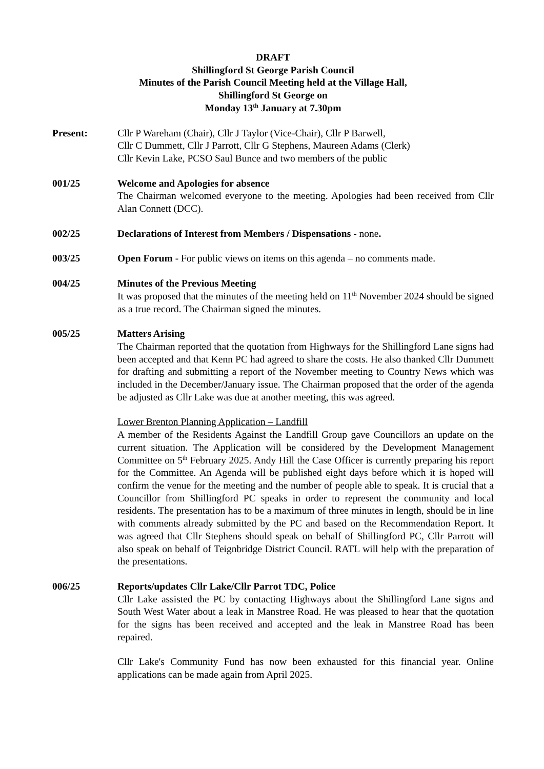DRAFT
Shillingford St George Parish Council
Minutes of the Parish Council Meeting held at the Village Hall,
Shillingford St George on
Monday 13<sup>th</sup> January at 7.30pm
Present: Cllr P Wareham (Chair), Cllr J Taylor (Vice-Chair), Cllr P Barwell,
Cllr C Dummett, Cllr J Parrott, Cllr G Stephens, Maureen Adams (Clerk)
Cllr Kevin Lake, PCSO Saul Bunce and two members of the public
001/25 Welcome and Apologies for absence
The Chairman welcomed everyone to the meeting. Apologies had been received from Cllr Alan Connett (DCC).
002/25 Declarations of Interest from Members / Dispensations - none.
003/25 Open Forum - For public views on items on this agenda – no comments made.
004/25 Minutes of the Previous Meeting
It was proposed that the minutes of the meeting held on 11<sup>th</sup> November 2024 should be signed as a true record. The Chairman signed the minutes.
005/25 Matters Arising
The Chairman reported that the quotation from Highways for the Shillingford Lane signs had been accepted and that Kenn PC had agreed to share the costs. He also thanked Cllr Dummett for drafting and submitting a report of the November meeting to Country News which was included in the December/January issue. The Chairman proposed that the order of the agenda be adjusted as Cllr Lake was due at another meeting, this was agreed.
Lower Brenton Planning Application – Landfill
A member of the Residents Against the Landfill Group gave Councillors an update on the current situation. The Application will be considered by the Development Management Committee on 5<sup>th</sup> February 2025. Andy Hill the Case Officer is currently preparing his report for the Committee. An Agenda will be published eight days before which it is hoped will confirm the venue for the meeting and the number of people able to speak. It is crucial that a Councillor from Shillingford PC speaks in order to represent the community and local residents. The presentation has to be a maximum of three minutes in length, should be in line with comments already submitted by the PC and based on the Recommendation Report. It was agreed that Cllr Stephens should speak on behalf of Shillingford PC, Cllr Parrott will also speak on behalf of Teignbridge District Council. RATL will help with the preparation of the presentations.
006/25 Reports/updates Cllr Lake/Cllr Parrot TDC, Police
Cllr Lake assisted the PC by contacting Highways about the Shillingford Lane signs and South West Water about a leak in Manstree Road. He was pleased to hear that the quotation for the signs has been received and accepted and the leak in Manstree Road has been repaired.
Cllr Lake's Community Fund has now been exhausted for this financial year. Online applications can be made again from April 2025.